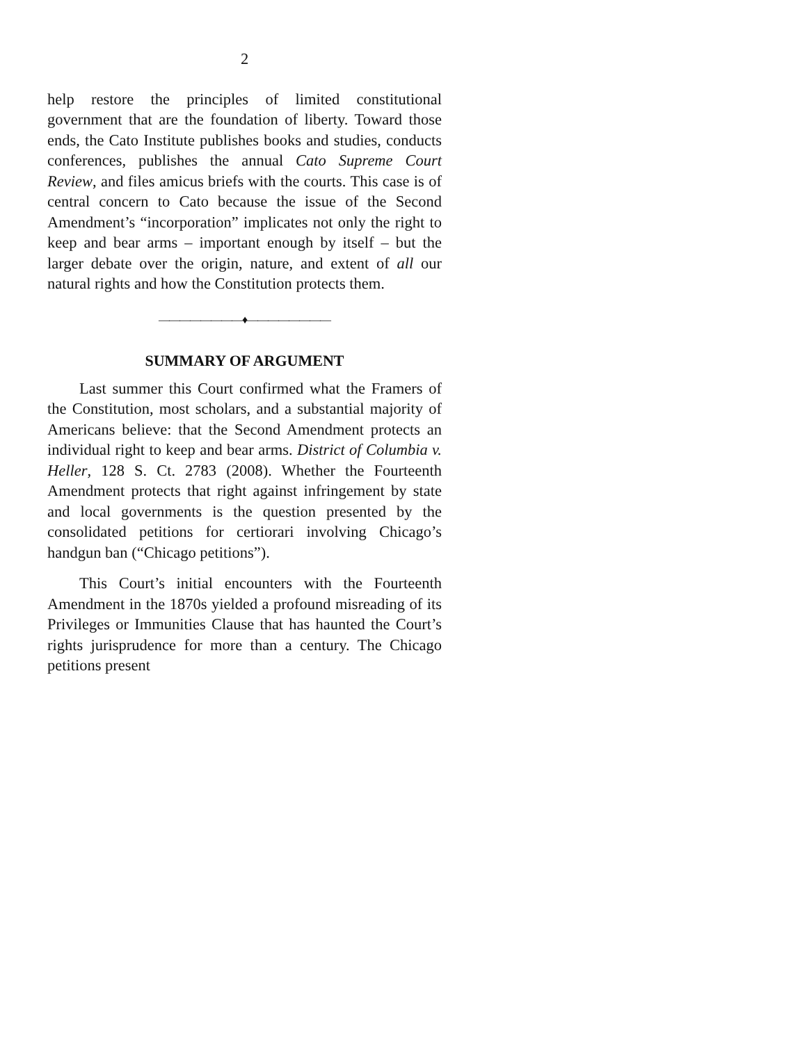2
help restore the principles of limited constitutional government that are the foundation of liberty. Toward those ends, the Cato Institute publishes books and studies, conducts conferences, publishes the annual Cato Supreme Court Review, and files amicus briefs with the courts. This case is of central concern to Cato because the issue of the Second Amendment’s “incorporation” implicates not only the right to keep and bear arms – important enough by itself – but the larger debate over the origin, nature, and extent of all our natural rights and how the Constitution protects them.
————————♦————————
SUMMARY OF ARGUMENT
Last summer this Court confirmed what the Framers of the Constitution, most scholars, and a substantial majority of Americans believe: that the Second Amendment protects an individual right to keep and bear arms. District of Columbia v. Heller, 128 S. Ct. 2783 (2008). Whether the Fourteenth Amendment protects that right against infringement by state and local governments is the question presented by the consolidated petitions for certiorari involving Chicago’s handgun ban (“Chicago petitions”).
This Court’s initial encounters with the Fourteenth Amendment in the 1870s yielded a profound misreading of its Privileges or Immunities Clause that has haunted the Court’s rights jurisprudence for more than a century. The Chicago petitions present